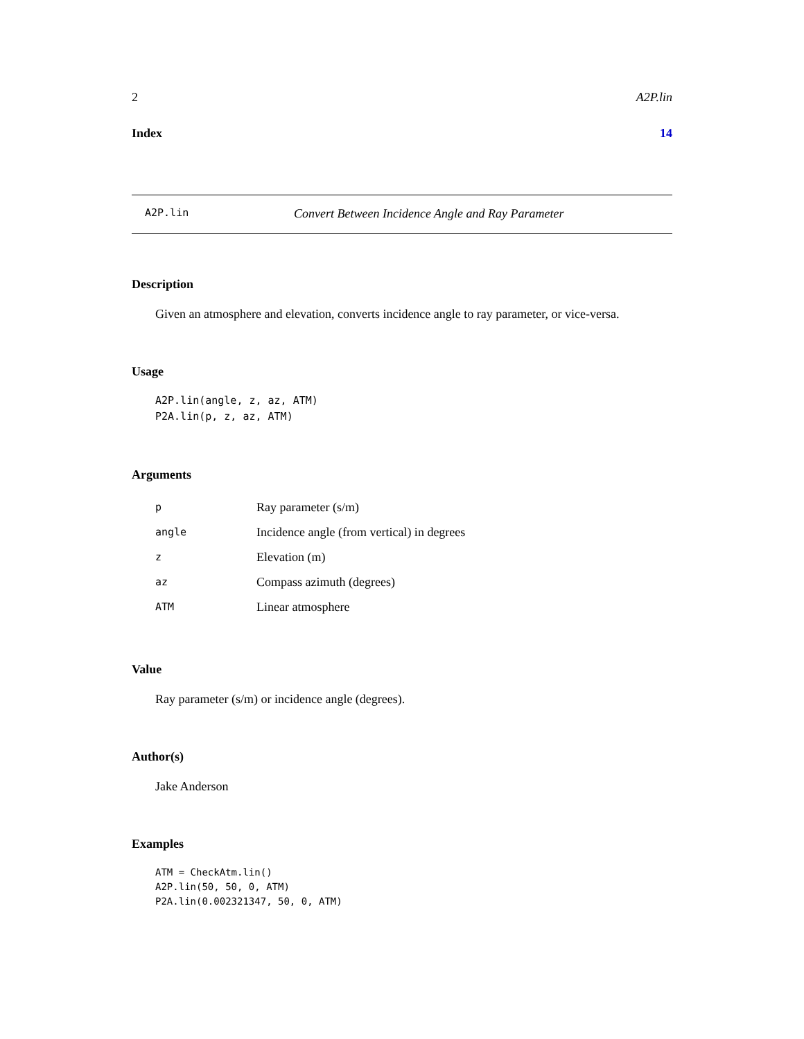2 A2P.lin
Index 14
A2P.lin Convert Between Incidence Angle and Ray Parameter
Description
Given an atmosphere and elevation, converts incidence angle to ray parameter, or vice-versa.
Usage
A2P.lin(angle, z, az, ATM)
P2A.lin(p, z, az, ATM)
Arguments
| p | Ray parameter (s/m) |
| angle | Incidence angle (from vertical) in degrees |
| z | Elevation (m) |
| az | Compass azimuth (degrees) |
| ATM | Linear atmosphere |
Value
Ray parameter (s/m) or incidence angle (degrees).
Author(s)
Jake Anderson
Examples
ATM = CheckAtm.lin()
A2P.lin(50, 50, 0, ATM)
P2A.lin(0.002321347, 50, 0, ATM)